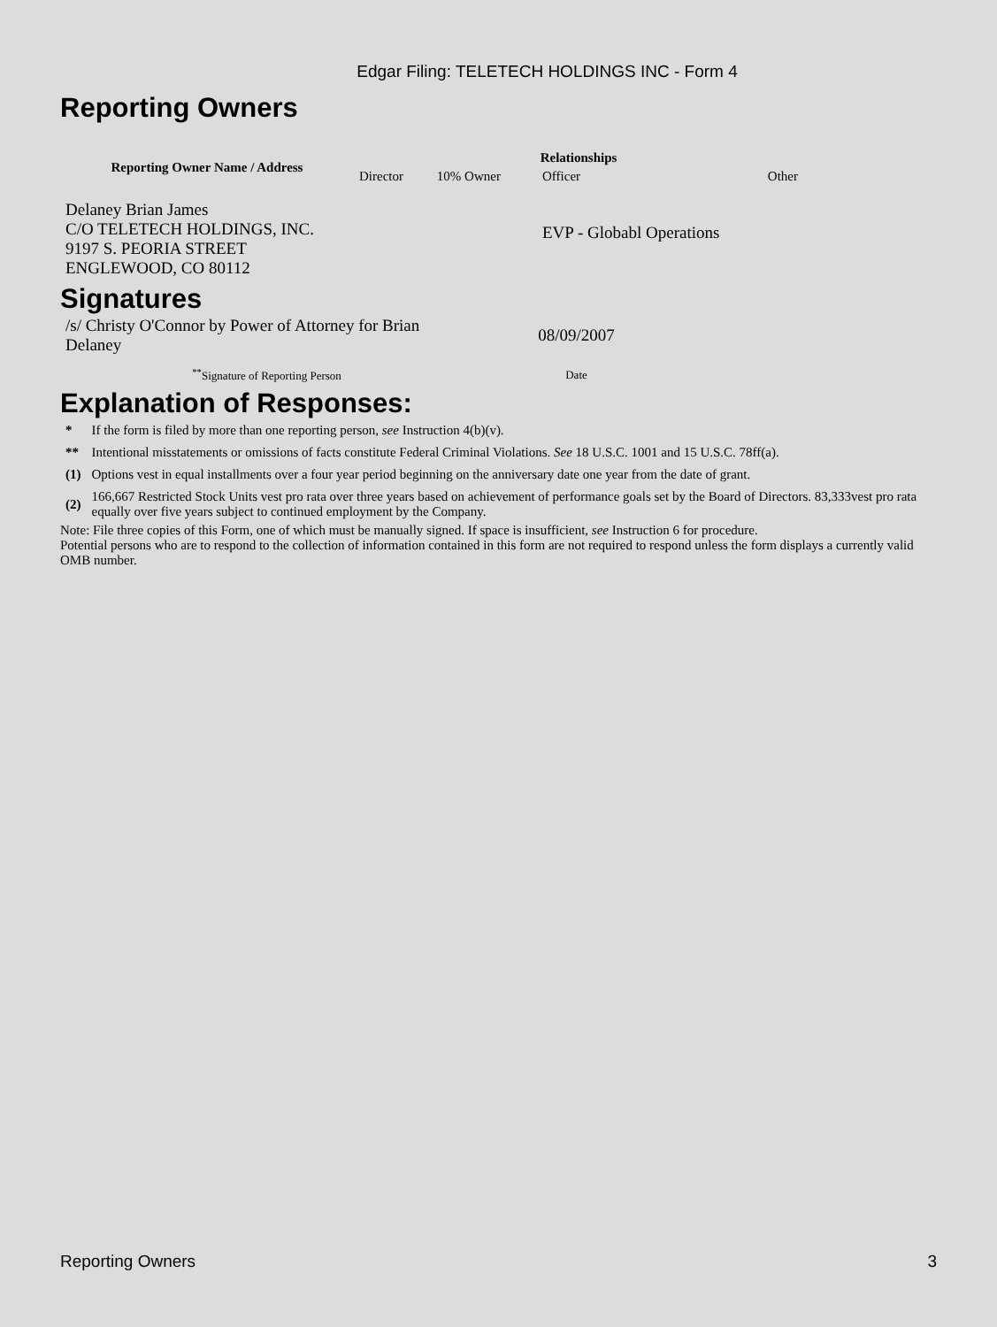Edgar Filing: TELETECH HOLDINGS INC - Form 4
Reporting Owners
| Reporting Owner Name / Address | Relationships | | | |
| --- | --- | --- | --- | --- |
| | Director | 10% Owner | Officer | Other |
| Delaney Brian James C/O TELETECH HOLDINGS, INC. 9197 S. PEORIA STREET ENGLEWOOD, CO 80112 | | | EVP - Globabl Operations | |
Signatures
| /s/ Christy O'Connor by Power of Attorney for Brian Delaney | 08/09/2007 |
| <sup>**</sup> Signature of Reporting Person | Date |
Explanation of Responses:
| * | If the form is filed by more than one reporting person, see Instruction 4(b)(v). |
| ** | Intentional misstatements or omissions of facts constitute Federal Criminal Violations. See 18 U.S.C. 1001 and 15 U.S.C. 78ff(a). |
| (1) | Options vest in equal installments over a four year period beginning on the anniversary date one year from the date of grant. |
| (2) | 166,667 Restricted Stock Units vest pro rata over three years based on achievement of performance goals set by the Board of Directors. 83,333vest pro rata equally over five years subject to continued employment by the Company. |
Note: File three copies of this Form, one of which must be manually signed. If space is insufficient, see Instruction 6 for procedure.
Potential persons who are to respond to the collection of information contained in this form are not required to respond unless the form displays a currently valid OMB number.
Reporting Owners 3